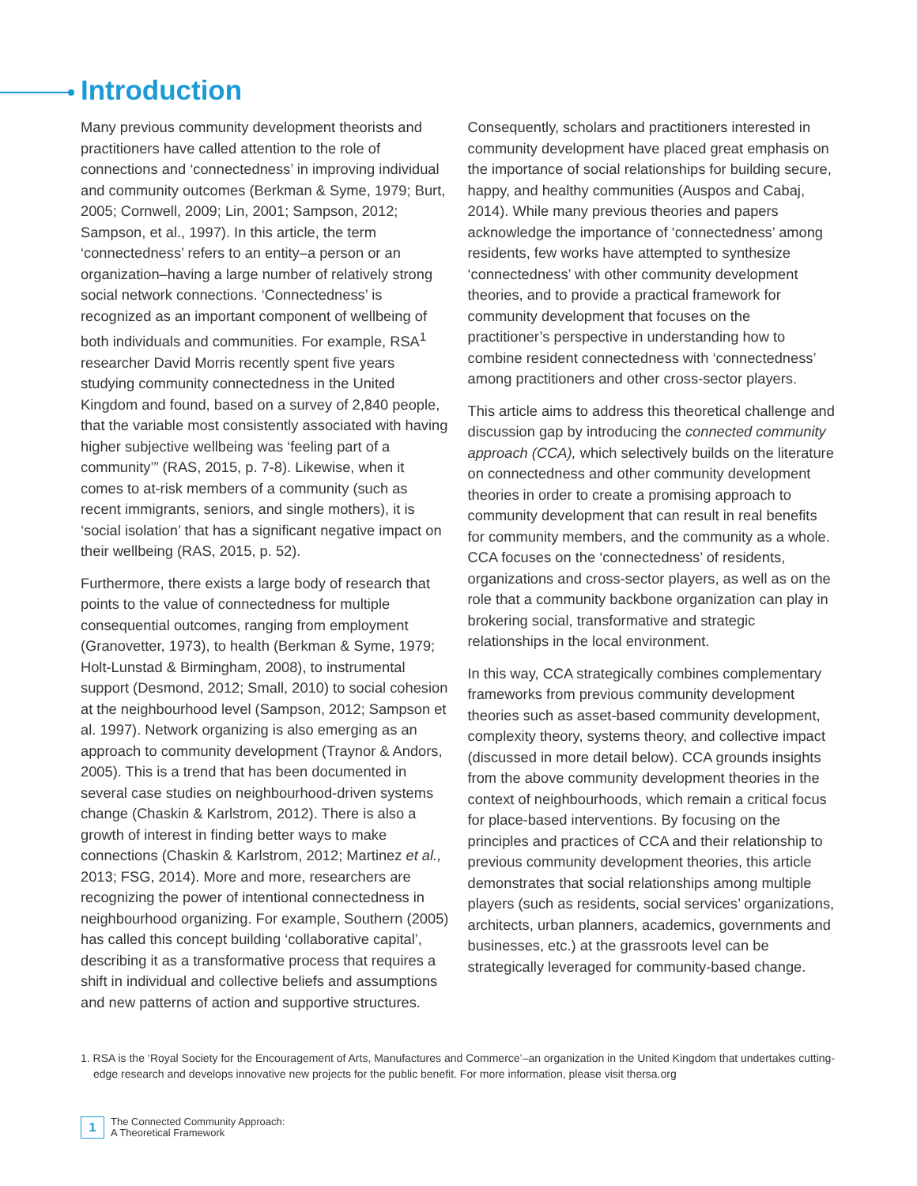Introduction
Many previous community development theorists and practitioners have called attention to the role of connections and ‘connectedness’ in improving individual and community outcomes (Berkman & Syme, 1979; Burt, 2005; Cornwell, 2009; Lin, 2001; Sampson, 2012; Sampson, et al., 1997). In this article, the term ‘connectedness’ refers to an entity–a person or an organization–having a large number of relatively strong social network connections. ‘Connectedness’ is recognized as an important component of wellbeing of both individuals and communities. For example, RSA<sup>1</sup> researcher David Morris recently spent five years studying community connectedness in the United Kingdom and found, based on a survey of 2,840 people, that the variable most consistently associated with having higher subjective wellbeing was ‘feeling part of a community’” (RAS, 2015, p. 7-8). Likewise, when it comes to at-risk members of a community (such as recent immigrants, seniors, and single mothers), it is ‘social isolation’ that has a significant negative impact on their wellbeing (RAS, 2015, p. 52).
Furthermore, there exists a large body of research that points to the value of connectedness for multiple consequential outcomes, ranging from employment (Granovetter, 1973), to health (Berkman & Syme, 1979; Holt-Lunstad & Birmingham, 2008), to instrumental support (Desmond, 2012; Small, 2010) to social cohesion at the neighbourhood level (Sampson, 2012; Sampson et al. 1997). Network organizing is also emerging as an approach to community development (Traynor & Andors, 2005). This is a trend that has been documented in several case studies on neighbourhood-driven systems change (Chaskin & Karlstrom, 2012). There is also a growth of interest in finding better ways to make connections (Chaskin & Karlstrom, 2012; Martinez et al., 2013; FSG, 2014). More and more, researchers are recognizing the power of intentional connectedness in neighbourhood organizing. For example, Southern (2005) has called this concept building ‘collaborative capital’, describing it as a transformative process that requires a shift in individual and collective beliefs and assumptions and new patterns of action and supportive structures.
Consequently, scholars and practitioners interested in community development have placed great emphasis on the importance of social relationships for building secure, happy, and healthy communities (Auspos and Cabaj, 2014). While many previous theories and papers acknowledge the importance of ‘connectedness’ among residents, few works have attempted to synthesize ‘connectedness’ with other community development theories, and to provide a practical framework for community development that focuses on the practitioner’s perspective in understanding how to combine resident connectedness with ‘connectedness’ among practitioners and other cross-sector players.
This article aims to address this theoretical challenge and discussion gap by introducing the connected community approach (CCA), which selectively builds on the literature on connectedness and other community development theories in order to create a promising approach to community development that can result in real benefits for community members, and the community as a whole. CCA focuses on the ‘connectedness’ of residents, organizations and cross-sector players, as well as on the role that a community backbone organization can play in brokering social, transformative and strategic relationships in the local environment.
In this way, CCA strategically combines complementary frameworks from previous community development theories such as asset-based community development, complexity theory, systems theory, and collective impact (discussed in more detail below). CCA grounds insights from the above community development theories in the context of neighbourhoods, which remain a critical focus for place-based interventions. By focusing on the principles and practices of CCA and their relationship to previous community development theories, this article demonstrates that social relationships among multiple players (such as residents, social services’ organizations, architects, urban planners, academics, governments and businesses, etc.) at the grassroots level can be strategically leveraged for community-based change.
1. RSA is the ‘Royal Society for the Encouragement of Arts, Manufactures and Commerce’–an organization in the United Kingdom that undertakes cutting-edge research and develops innovative new projects for the public benefit. For more information, please visit thersa.org
1
The Connected Community Approach:
A Theoretical Framework